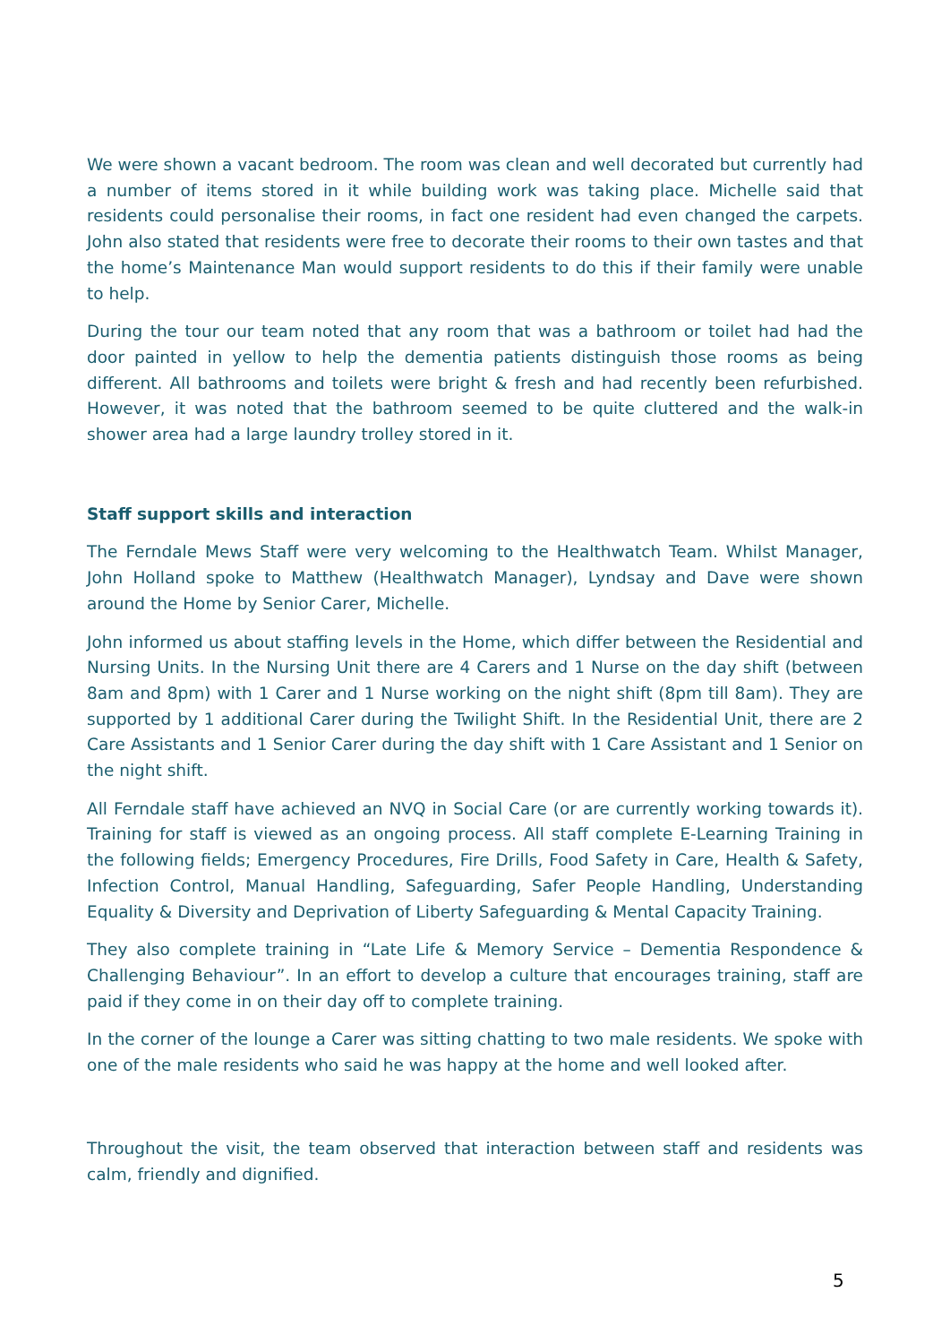We were shown a vacant bedroom. The room was clean and well decorated but currently had a number of items stored in it while building work was taking place. Michelle said that residents could personalise their rooms, in fact one resident had even changed the carpets. John also stated that residents were free to decorate their rooms to their own tastes and that the home’s Maintenance Man would support residents to do this if their family were unable to help.
During the tour our team noted that any room that was a bathroom or toilet had had the door painted in yellow to help the dementia patients distinguish those rooms as being different. All bathrooms and toilets were bright & fresh and had recently been refurbished. However, it was noted that the bathroom seemed to be quite cluttered and the walk-in shower area had a large laundry trolley stored in it.
Staff support skills and interaction
The Ferndale Mews Staff were very welcoming to the Healthwatch Team. Whilst Manager, John Holland spoke to Matthew (Healthwatch Manager), Lyndsay and Dave were shown around the Home by Senior Carer, Michelle.
John informed us about staffing levels in the Home, which differ between the Residential and Nursing Units. In the Nursing Unit there are 4 Carers and 1 Nurse on the day shift (between 8am and 8pm) with 1 Carer and 1 Nurse working on the night shift (8pm till 8am). They are supported by 1 additional Carer during the Twilight Shift. In the Residential Unit, there are 2 Care Assistants and 1 Senior Carer during the day shift with 1 Care Assistant and 1 Senior on the night shift.
All Ferndale staff have achieved an NVQ in Social Care (or are currently working towards it). Training for staff is viewed as an ongoing process. All staff complete E-Learning Training in the following fields; Emergency Procedures, Fire Drills, Food Safety in Care, Health & Safety, Infection Control, Manual Handling, Safeguarding, Safer People Handling, Understanding Equality & Diversity and Deprivation of Liberty Safeguarding & Mental Capacity Training.
They also complete training in “Late Life & Memory Service – Dementia Respondence & Challenging Behaviour”. In an effort to develop a culture that encourages training, staff are paid if they come in on their day off to complete training.
In the corner of the lounge a Carer was sitting chatting to two male residents. We spoke with one of the male residents who said he was happy at the home and well looked after.
Throughout the visit, the team observed that interaction between staff and residents was calm, friendly and dignified.
5